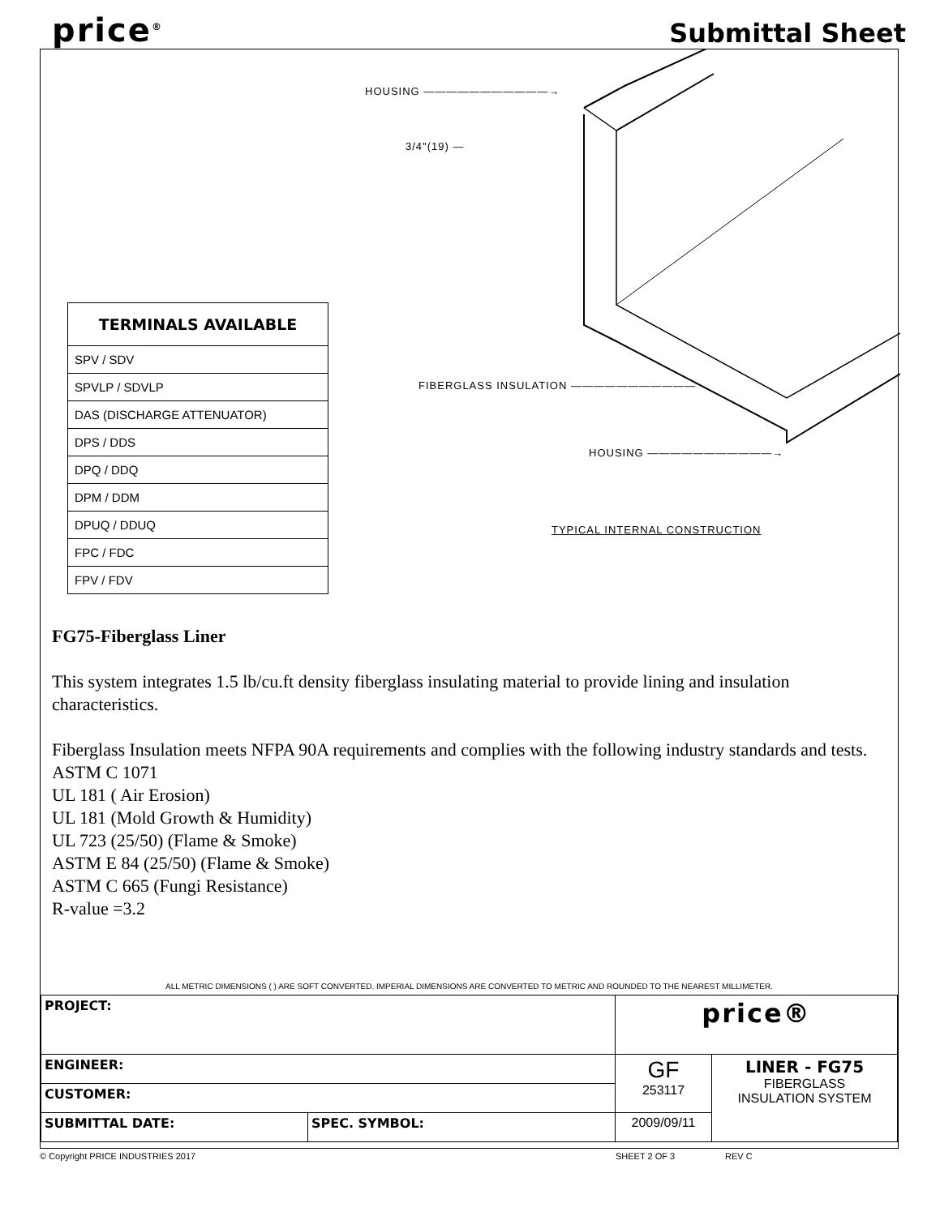price<sup>®</sup>
Submittal Sheet
HOUSING ———————————→
3/4"(19) —
FIBERGLASS INSULATION ———————————
HOUSING ———————————→
TYPICAL INTERNAL CONSTRUCTION
| TERMINALS AVAILABLE |
| --- |
| SPV / SDV |
| SPVLP / SDVLP |
| DAS (DISCHARGE ATTENUATOR) |
| DPS / DDS |
| DPQ / DDQ |
| DPM / DDM |
| DPUQ / DDUQ |
| FPC / FDC |
| FPV / FDV |
FG75-Fiberglass Liner
This system integrates 1.5 lb/cu.ft density fiberglass insulating material to provide lining and insulation characteristics.
Fiberglass Insulation meets NFPA 90A requirements and complies with the following industry standards and tests.
ASTM C 1071
UL 181 ( Air Erosion)
UL 181 (Mold Growth & Humidity)
UL 723 (25/50) (Flame & Smoke)
ASTM E 84 (25/50) (Flame & Smoke)
ASTM C 665 (Fungi Resistance)
R-value =3.2
ALL METRIC DIMENSIONS ( ) ARE SOFT CONVERTED. IMPERIAL DIMENSIONS ARE CONVERTED TO METRIC AND ROUNDED TO THE NEAREST MILLIMETER.
| PROJECT: | | price® | |
| ENGINEER: | | GF 253117 | LINER - FG75 FIBERGLASS INSULATION SYSTEM |
| CUSTOMER: | | | |
| SUBMITTAL DATE: | SPEC. SYMBOL: | 2009/09/11 | |
© Copyright PRICE INDUSTRIES 2017 SHEET 2 OF 3 REV C